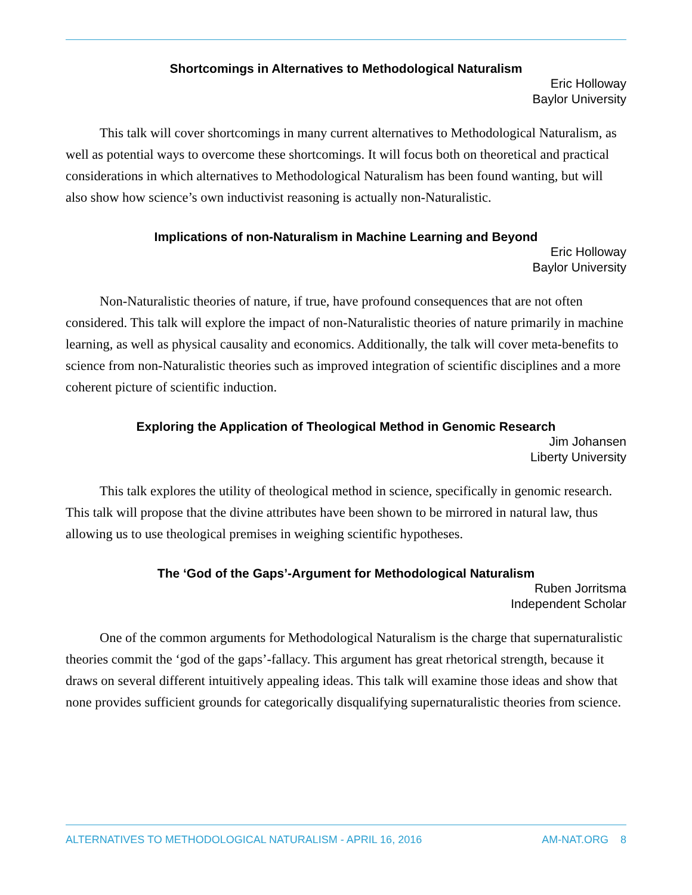Shortcomings in Alternatives to Methodological Naturalism
Eric Holloway
Baylor University
This talk will cover shortcomings in many current alternatives to Methodological Naturalism, as well as potential ways to overcome these shortcomings. It will focus both on theoretical and practical considerations in which alternatives to Methodological Naturalism has been found wanting, but will also show how science’s own inductivist reasoning is actually non-Naturalistic.
Implications of non-Naturalism in Machine Learning and Beyond
Eric Holloway
Baylor University
Non-Naturalistic theories of nature, if true, have profound consequences that are not often considered. This talk will explore the impact of non-Naturalistic theories of nature primarily in machine learning, as well as physical causality and economics. Additionally, the talk will cover meta-benefits to science from non-Naturalistic theories such as improved integration of scientific disciplines and a more coherent picture of scientific induction.
Exploring the Application of Theological Method in Genomic Research
Jim Johansen
Liberty University
This talk explores the utility of theological method in science, specifically in genomic research. This talk will propose that the divine attributes have been shown to be mirrored in natural law, thus allowing us to use theological premises in weighing scientific hypotheses.
The ‘God of the Gaps’-Argument for Methodological Naturalism
Ruben Jorritsma
Independent Scholar
One of the common arguments for Methodological Naturalism is the charge that supernaturalistic theories commit the ‘god of the gaps’-fallacy. This argument has great rhetorical strength, because it draws on several different intuitively appealing ideas. This talk will examine those ideas and show that none provides sufficient grounds for categorically disqualifying supernaturalistic theories from science.
ALTERNATIVES TO METHODOLOGICAL NATURALISM - APRIL 16, 2016 AM-NAT.ORG 8